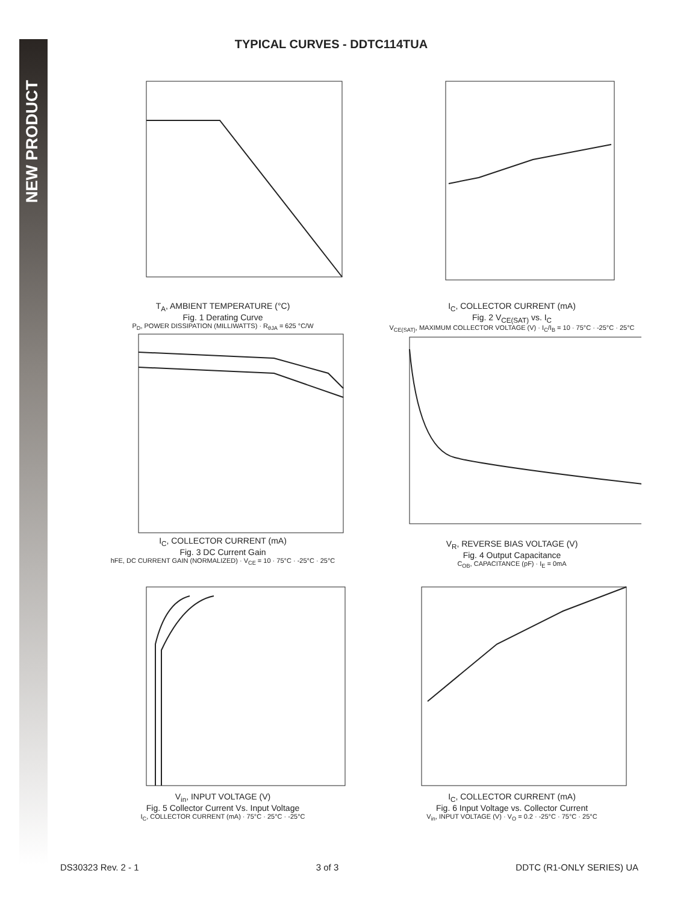NEW PRODUCT
TYPICAL CURVES - DDTC114TUA
T<sub>A</sub>, AMBIENT TEMPERATURE (°C)
Fig. 1 Derating Curve
P<sub>D</sub>, POWER DISSIPATION (MILLIWATTS) · R<sub>θJA</sub> = 625 °C/W
I<sub>C</sub>, COLLECTOR CURRENT (mA)
Fig. 2 V<sub>CE(SAT)</sub> vs. I<sub>C</sub>
V<sub>CE(SAT)</sub>, MAXIMUM COLLECTOR VOLTAGE (V) · I<sub>C</sub>/I<sub>B</sub> = 10 · 75°C · -25°C · 25°C
I<sub>C</sub>, COLLECTOR CURRENT (mA)
Fig. 3 DC Current Gain
hFE, DC CURRENT GAIN (NORMALIZED) · V<sub>CE</sub> = 10 · 75°C · -25°C · 25°C
V<sub>R</sub>, REVERSE BIAS VOLTAGE (V)
Fig. 4 Output Capacitance
C<sub>OB</sub>, CAPACITANCE (pF) · I<sub>E</sub> = 0mA
V<sub>in</sub>, INPUT VOLTAGE (V)
Fig. 5 Collector Current Vs. Input Voltage
I<sub>C</sub>, COLLECTOR CURRENT (mA) · 75°C · 25°C · -25°C
I<sub>C</sub>, COLLECTOR CURRENT (mA)
Fig. 6 Input Voltage vs. Collector Current
V<sub>in</sub>, INPUT VOLTAGE (V) · V<sub>O</sub> = 0.2 · -25°C · 75°C · 25°C
DS30323 Rev. 2 - 1 3 of 3 DDTC (R1-ONLY SERIES) UA